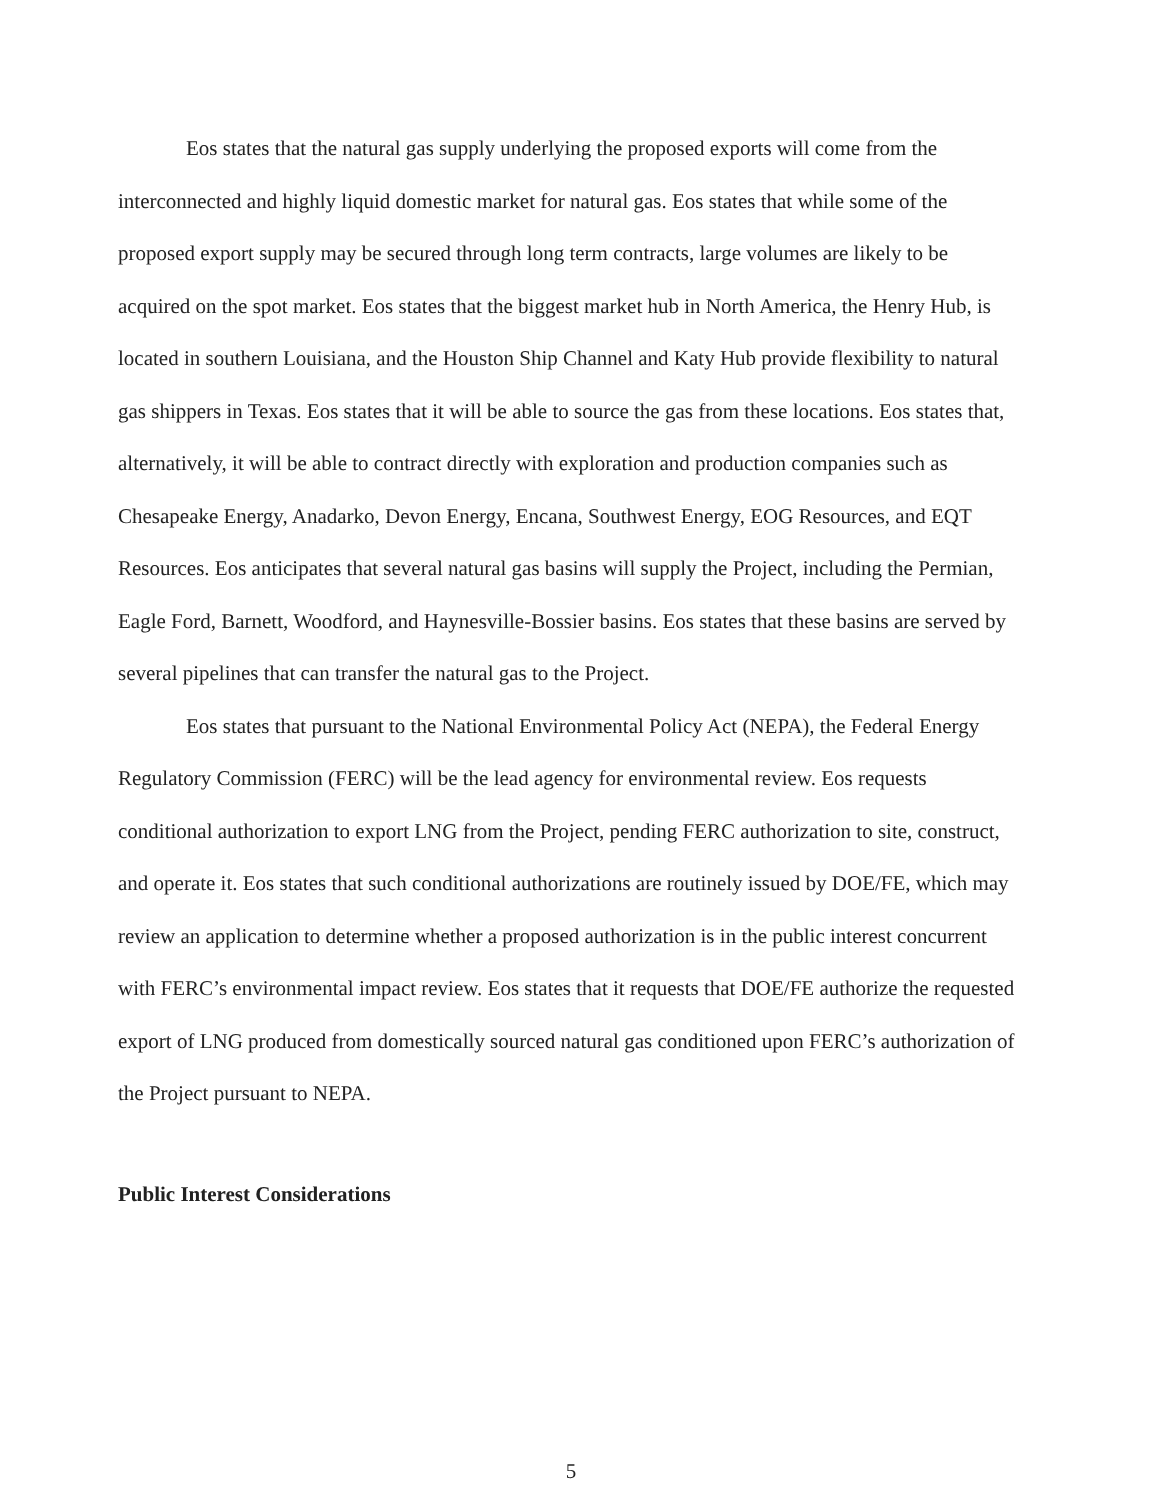Eos states that the natural gas supply underlying the proposed exports will come from the interconnected and highly liquid domestic market for natural gas. Eos states that while some of the proposed export supply may be secured through long term contracts, large volumes are likely to be acquired on the spot market. Eos states that the biggest market hub in North America, the Henry Hub, is located in southern Louisiana, and the Houston Ship Channel and Katy Hub provide flexibility to natural gas shippers in Texas. Eos states that it will be able to source the gas from these locations. Eos states that, alternatively, it will be able to contract directly with exploration and production companies such as Chesapeake Energy, Anadarko, Devon Energy, Encana, Southwest Energy, EOG Resources, and EQT Resources. Eos anticipates that several natural gas basins will supply the Project, including the Permian, Eagle Ford, Barnett, Woodford, and Haynesville-Bossier basins. Eos states that these basins are served by several pipelines that can transfer the natural gas to the Project.
Eos states that pursuant to the National Environmental Policy Act (NEPA), the Federal Energy Regulatory Commission (FERC) will be the lead agency for environmental review. Eos requests conditional authorization to export LNG from the Project, pending FERC authorization to site, construct, and operate it. Eos states that such conditional authorizations are routinely issued by DOE/FE, which may review an application to determine whether a proposed authorization is in the public interest concurrent with FERC’s environmental impact review. Eos states that it requests that DOE/FE authorize the requested export of LNG produced from domestically sourced natural gas conditioned upon FERC’s authorization of the Project pursuant to NEPA.
Public Interest Considerations
5